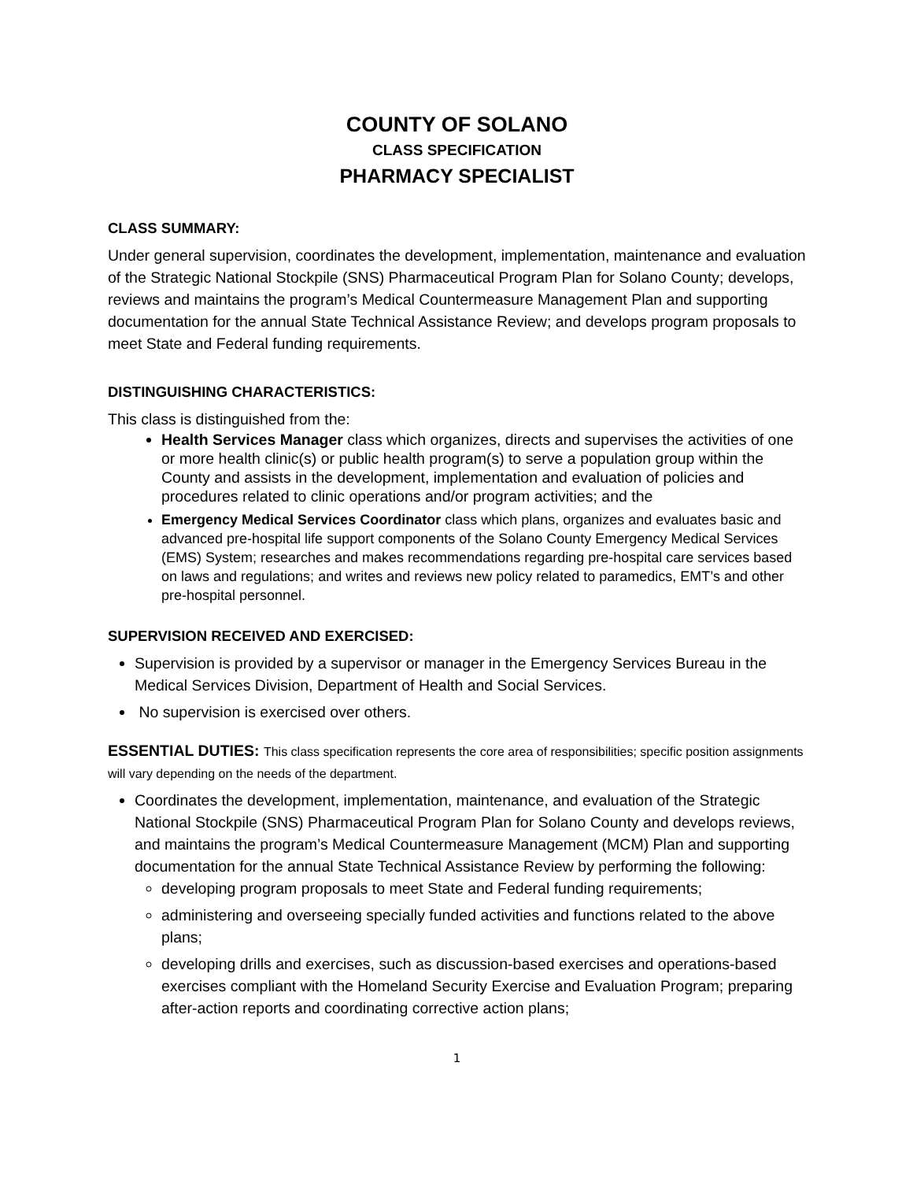COUNTY OF SOLANO
CLASS SPECIFICATION
PHARMACY SPECIALIST
CLASS SUMMARY:
Under general supervision, coordinates the development, implementation, maintenance and evaluation of the Strategic National Stockpile (SNS) Pharmaceutical Program Plan for Solano County; develops, reviews and maintains the program’s Medical Countermeasure Management Plan and supporting documentation for the annual State Technical Assistance Review; and develops program proposals to meet State and Federal funding requirements.
DISTINGUISHING CHARACTERISTICS:
This class is distinguished from the:
Health Services Manager class which organizes, directs and supervises the activities of one or more health clinic(s) or public health program(s) to serve a population group within the County and assists in the development, implementation and evaluation of policies and procedures related to clinic operations and/or program activities; and the
Emergency Medical Services Coordinator class which plans, organizes and evaluates basic and advanced pre-hospital life support components of the Solano County Emergency Medical Services (EMS) System; researches and makes recommendations regarding pre-hospital care services based on laws and regulations; and writes and reviews new policy related to paramedics, EMT’s and other pre-hospital personnel.
SUPERVISION RECEIVED AND EXERCISED:
Supervision is provided by a supervisor or manager in the Emergency Services Bureau in the Medical Services Division, Department of Health and Social Services.
No supervision is exercised over others.
ESSENTIAL DUTIES: This class specification represents the core area of responsibilities; specific position assignments will vary depending on the needs of the department.
Coordinates the development, implementation, maintenance, and evaluation of the Strategic National Stockpile (SNS) Pharmaceutical Program Plan for Solano County and develops reviews, and maintains the program’s Medical Countermeasure Management (MCM) Plan and supporting documentation for the annual State Technical Assistance Review by performing the following:
developing program proposals to meet State and Federal funding requirements;
administering and overseeing specially funded activities and functions related to the above plans;
developing drills and exercises, such as discussion-based exercises and operations-based exercises compliant with the Homeland Security Exercise and Evaluation Program; preparing after-action reports and coordinating corrective action plans;
1